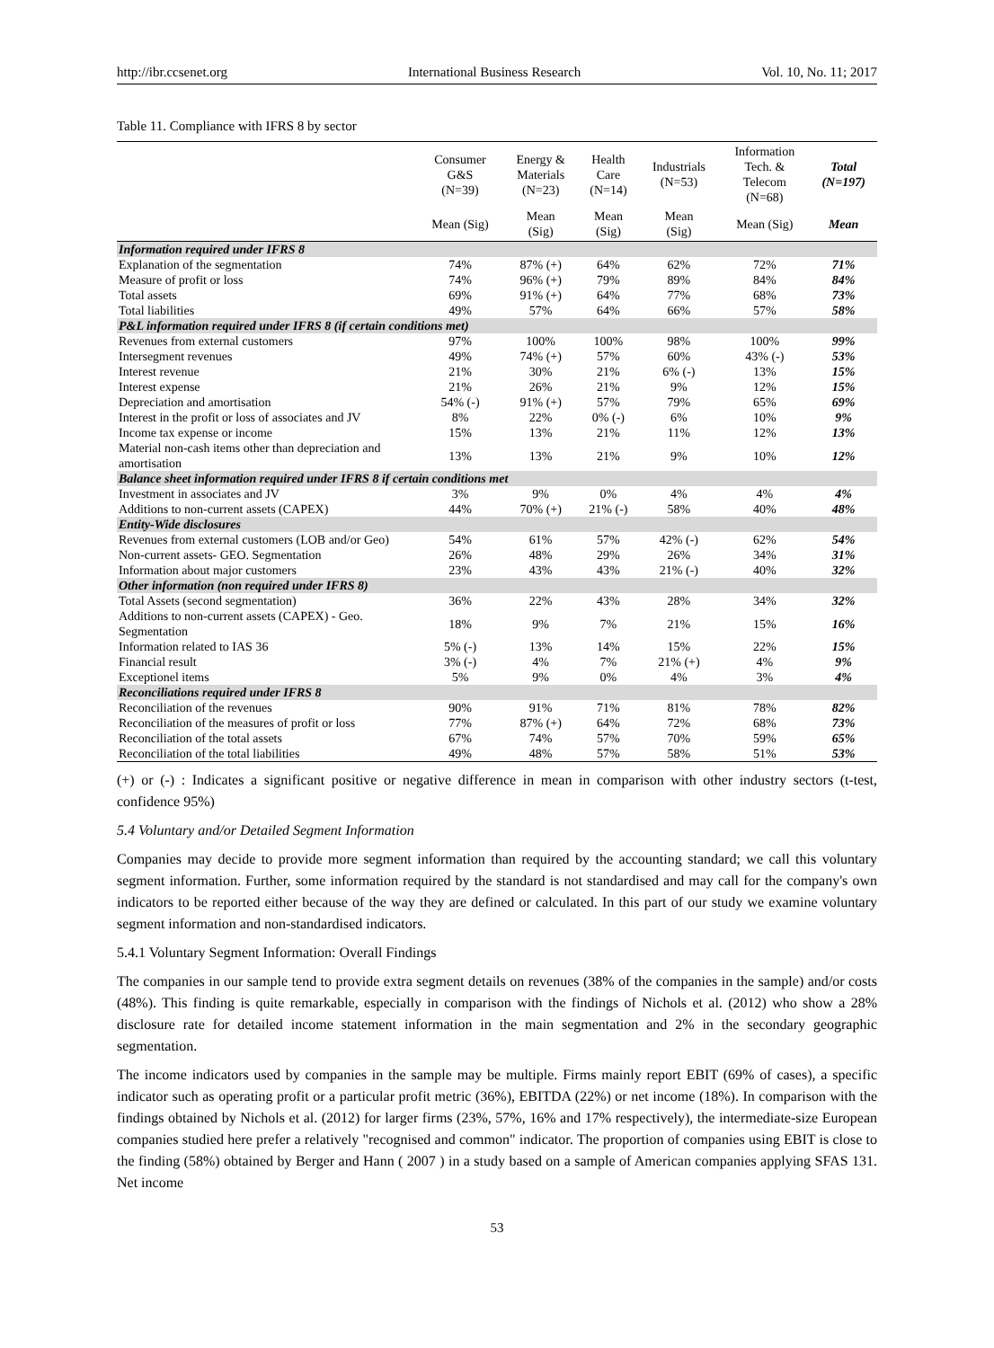http://ibr.ccsenet.org International Business Research Vol. 10, No. 11; 2017
Table 11. Compliance with IFRS 8 by sector
| | Consumer G&S (N=39) | Energy & Materials (N=23) | Health Care (N=14) | Industrials (N=53) | Information Tech. & Telecom (N=68) | Total (N=197) |
| --- | --- | --- | --- | --- | --- | --- |
| | Mean (Sig) | Mean (Sig) | Mean (Sig) | Mean (Sig) | Mean (Sig) | Mean |
| Information required under IFRS 8 | | | | | | |
| Explanation of the segmentation | 74% | 87% (+) | 64% | 62% | 72% | 71% |
| Measure of profit or loss | 74% | 96% (+) | 79% | 89% | 84% | 84% |
| Total assets | 69% | 91% (+) | 64% | 77% | 68% | 73% |
| Total liabilities | 49% | 57% | 64% | 66% | 57% | 58% |
| P&L information required under IFRS 8 (if certain conditions met) | | | | | | |
| Revenues from external customers | 97% | 100% | 100% | 98% | 100% | 99% |
| Intersegment revenues | 49% | 74% (+) | 57% | 60% | 43% (-) | 53% |
| Interest revenue | 21% | 30% | 21% | 6% (-) | 13% | 15% |
| Interest expense | 21% | 26% | 21% | 9% | 12% | 15% |
| Depreciation and amortisation | 54% (-) | 91% (+) | 57% | 79% | 65% | 69% |
| Interest in the profit or loss of associates and JV | 8% | 22% | 0% (-) | 6% | 10% | 9% |
| Income tax expense or income | 15% | 13% | 21% | 11% | 12% | 13% |
| Material non-cash items other than depreciation and amortisation | 13% | 13% | 21% | 9% | 10% | 12% |
| Balance sheet information required under IFRS 8 if certain conditions met | | | | | | |
| Investment in associates and JV | 3% | 9% | 0% | 4% | 4% | 4% |
| Additions to non-current assets (CAPEX) | 44% | 70% (+) | 21% (-) | 58% | 40% | 48% |
| Entity-Wide disclosures | | | | | | |
| Revenues from external customers (LOB and/or Geo) | 54% | 61% | 57% | 42% (-) | 62% | 54% |
| Non-current assets- GEO. Segmentation | 26% | 48% | 29% | 26% | 34% | 31% |
| Information about major customers | 23% | 43% | 43% | 21% (-) | 40% | 32% |
| Other information (non required under IFRS 8) | | | | | | |
| Total Assets (second segmentation) | 36% | 22% | 43% | 28% | 34% | 32% |
| Additions to non-current assets (CAPEX) - Geo. Segmentation | 18% | 9% | 7% | 21% | 15% | 16% |
| Information related to IAS 36 | 5% (-) | 13% | 14% | 15% | 22% | 15% |
| Financial result | 3% (-) | 4% | 7% | 21% (+) | 4% | 9% |
| Exceptionel items | 5% | 9% | 0% | 4% | 3% | 4% |
| Reconciliations required under IFRS 8 | | | | | | |
| Reconciliation of the revenues | 90% | 91% | 71% | 81% | 78% | 82% |
| Reconciliation of the measures of profit or loss | 77% | 87% (+) | 64% | 72% | 68% | 73% |
| Reconciliation of the total assets | 67% | 74% | 57% | 70% | 59% | 65% |
| Reconciliation of the total liabilities | 49% | 48% | 57% | 58% | 51% | 53% |
(+) or (-) : Indicates a significant positive or negative difference in mean in comparison with other industry sectors (t-test, confidence 95%)
5.4 Voluntary and/or Detailed Segment Information
Companies may decide to provide more segment information than required by the accounting standard; we call this voluntary segment information. Further, some information required by the standard is not standardised and may call for the company's own indicators to be reported either because of the way they are defined or calculated. In this part of our study we examine voluntary segment information and non-standardised indicators.
5.4.1 Voluntary Segment Information: Overall Findings
The companies in our sample tend to provide extra segment details on revenues (38% of the companies in the sample) and/or costs (48%). This finding is quite remarkable, especially in comparison with the findings of Nichols et al. (2012) who show a 28% disclosure rate for detailed income statement information in the main segmentation and 2% in the secondary geographic segmentation.
The income indicators used by companies in the sample may be multiple. Firms mainly report EBIT (69% of cases), a specific indicator such as operating profit or a particular profit metric (36%), EBITDA (22%) or net income (18%). In comparison with the findings obtained by Nichols et al. (2012) for larger firms (23%, 57%, 16% and 17% respectively), the intermediate-size European companies studied here prefer a relatively "recognised and common" indicator. The proportion of companies using EBIT is close to the finding (58%) obtained by Berger and Hann ( 2007 ) in a study based on a sample of American companies applying SFAS 131. Net income
53